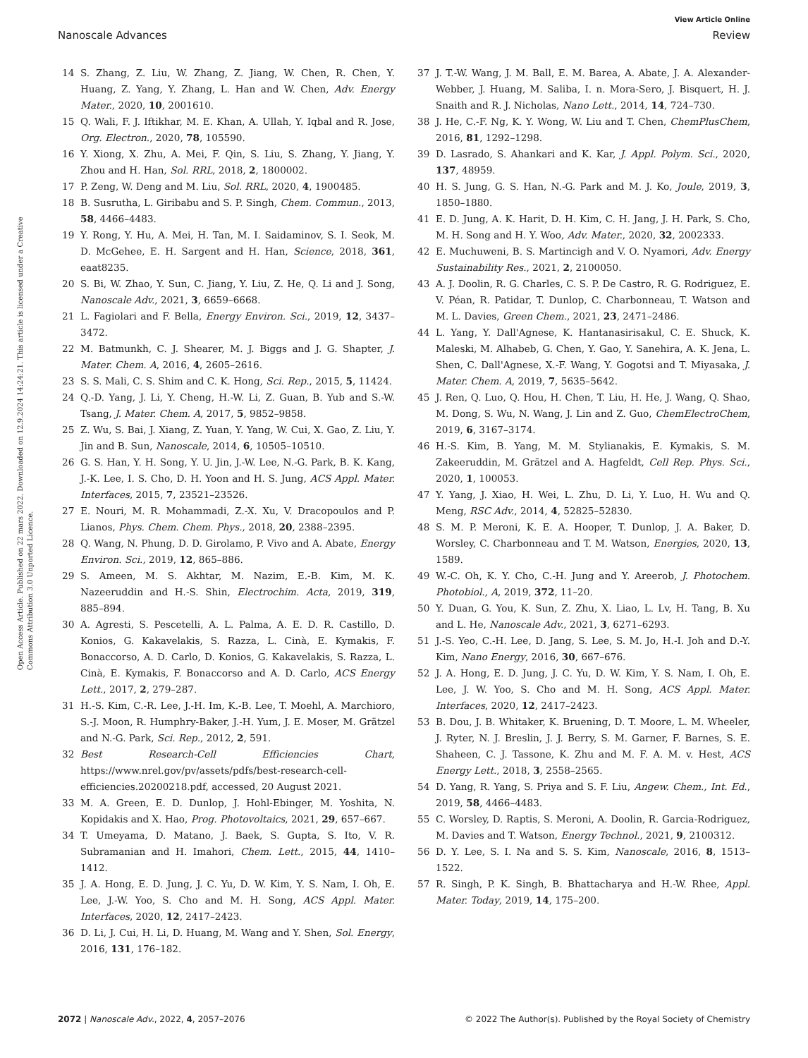View Article Online
Nanoscale Advances Review
Open Access Article. Published on 22 mars 2022. Downloaded on 12.9.2024 14:24:21. This article is licensed under a Creative Commons Attribution 3.0 Unported Licence.
14 S. Zhang, Z. Liu, W. Zhang, Z. Jiang, W. Chen, R. Chen, Y. Huang, Z. Yang, Y. Zhang, L. Han and W. Chen, Adv. Energy Mater., 2020, 10, 2001610.
15 Q. Wali, F. J. Iftikhar, M. E. Khan, A. Ullah, Y. Iqbal and R. Jose, Org. Electron., 2020, 78, 105590.
16 Y. Xiong, X. Zhu, A. Mei, F. Qin, S. Liu, S. Zhang, Y. Jiang, Y. Zhou and H. Han, Sol. RRL, 2018, 2, 1800002.
17 P. Zeng, W. Deng and M. Liu, Sol. RRL, 2020, 4, 1900485.
18 B. Susrutha, L. Giribabu and S. P. Singh, Chem. Commun., 2013, 58, 4466–4483.
19 Y. Rong, Y. Hu, A. Mei, H. Tan, M. I. Saidaminov, S. I. Seok, M. D. McGehee, E. H. Sargent and H. Han, Science, 2018, 361, eaat8235.
20 S. Bi, W. Zhao, Y. Sun, C. Jiang, Y. Liu, Z. He, Q. Li and J. Song, Nanoscale Adv., 2021, 3, 6659–6668.
21 L. Fagiolari and F. Bella, Energy Environ. Sci., 2019, 12, 3437–3472.
22 M. Batmunkh, C. J. Shearer, M. J. Biggs and J. G. Shapter, J. Mater. Chem. A, 2016, 4, 2605–2616.
23 S. S. Mali, C. S. Shim and C. K. Hong, Sci. Rep., 2015, 5, 11424.
24 Q.-D. Yang, J. Li, Y. Cheng, H.-W. Li, Z. Guan, B. Yub and S.-W. Tsang, J. Mater. Chem. A, 2017, 5, 9852–9858.
25 Z. Wu, S. Bai, J. Xiang, Z. Yuan, Y. Yang, W. Cui, X. Gao, Z. Liu, Y. Jin and B. Sun, Nanoscale, 2014, 6, 10505–10510.
26 G. S. Han, Y. H. Song, Y. U. Jin, J.-W. Lee, N.-G. Park, B. K. Kang, J.-K. Lee, I. S. Cho, D. H. Yoon and H. S. Jung, ACS Appl. Mater. Interfaces, 2015, 7, 23521–23526.
27 E. Nouri, M. R. Mohammadi, Z.-X. Xu, V. Dracopoulos and P. Lianos, Phys. Chem. Chem. Phys., 2018, 20, 2388–2395.
28 Q. Wang, N. Phung, D. D. Girolamo, P. Vivo and A. Abate, Energy Environ. Sci., 2019, 12, 865–886.
29 S. Ameen, M. S. Akhtar, M. Nazim, E.-B. Kim, M. K. Nazeeruddin and H.-S. Shin, Electrochim. Acta, 2019, 319, 885–894.
30 A. Agresti, S. Pescetelli, A. L. Palma, A. E. D. R. Castillo, D. Konios, G. Kakavelakis, S. Razza, L. Cinà, E. Kymakis, F. Bonaccorso, A. D. Carlo, D. Konios, G. Kakavelakis, S. Razza, L. Cinà, E. Kymakis, F. Bonaccorso and A. D. Carlo, ACS Energy Lett., 2017, 2, 279–287.
31 H.-S. Kim, C.-R. Lee, J.-H. Im, K.-B. Lee, T. Moehl, A. Marchioro, S.-J. Moon, R. Humphry-Baker, J.-H. Yum, J. E. Moser, M. Grätzel and N.-G. Park, Sci. Rep., 2012, 2, 591.
32 Best Research-Cell Efficiencies Chart, https://www.nrel.gov/pv/assets/pdfs/best-research-cell-efficiencies.20200218.pdf, accessed, 20 August 2021.
33 M. A. Green, E. D. Dunlop, J. Hohl-Ebinger, M. Yoshita, N. Kopidakis and X. Hao, Prog. Photovoltaics, 2021, 29, 657–667.
34 T. Umeyama, D. Matano, J. Baek, S. Gupta, S. Ito, V. R. Subramanian and H. Imahori, Chem. Lett., 2015, 44, 1410–1412.
35 J. A. Hong, E. D. Jung, J. C. Yu, D. W. Kim, Y. S. Nam, I. Oh, E. Lee, J.-W. Yoo, S. Cho and M. H. Song, ACS Appl. Mater. Interfaces, 2020, 12, 2417–2423.
36 D. Li, J. Cui, H. Li, D. Huang, M. Wang and Y. Shen, Sol. Energy, 2016, 131, 176–182.
37 J. T.-W. Wang, J. M. Ball, E. M. Barea, A. Abate, J. A. Alexander-Webber, J. Huang, M. Saliba, I. n. Mora-Sero, J. Bisquert, H. J. Snaith and R. J. Nicholas, Nano Lett., 2014, 14, 724–730.
38 J. He, C.-F. Ng, K. Y. Wong, W. Liu and T. Chen, ChemPlusChem, 2016, 81, 1292–1298.
39 D. Lasrado, S. Ahankari and K. Kar, J. Appl. Polym. Sci., 2020, 137, 48959.
40 H. S. Jung, G. S. Han, N.-G. Park and M. J. Ko, Joule, 2019, 3, 1850–1880.
41 E. D. Jung, A. K. Harit, D. H. Kim, C. H. Jang, J. H. Park, S. Cho, M. H. Song and H. Y. Woo, Adv. Mater., 2020, 32, 2002333.
42 E. Muchuweni, B. S. Martincigh and V. O. Nyamori, Adv. Energy Sustainability Res., 2021, 2, 2100050.
43 A. J. Doolin, R. G. Charles, C. S. P. De Castro, R. G. Rodriguez, E. V. Péan, R. Patidar, T. Dunlop, C. Charbonneau, T. Watson and M. L. Davies, Green Chem., 2021, 23, 2471–2486.
44 L. Yang, Y. Dall'Agnese, K. Hantanasirisakul, C. E. Shuck, K. Maleski, M. Alhabeb, G. Chen, Y. Gao, Y. Sanehira, A. K. Jena, L. Shen, C. Dall'Agnese, X.-F. Wang, Y. Gogotsi and T. Miyasaka, J. Mater. Chem. A, 2019, 7, 5635–5642.
45 J. Ren, Q. Luo, Q. Hou, H. Chen, T. Liu, H. He, J. Wang, Q. Shao, M. Dong, S. Wu, N. Wang, J. Lin and Z. Guo, ChemElectroChem, 2019, 6, 3167–3174.
46 H.-S. Kim, B. Yang, M. M. Stylianakis, E. Kymakis, S. M. Zakeeruddin, M. Grätzel and A. Hagfeldt, Cell Rep. Phys. Sci., 2020, 1, 100053.
47 Y. Yang, J. Xiao, H. Wei, L. Zhu, D. Li, Y. Luo, H. Wu and Q. Meng, RSC Adv., 2014, 4, 52825–52830.
48 S. M. P. Meroni, K. E. A. Hooper, T. Dunlop, J. A. Baker, D. Worsley, C. Charbonneau and T. M. Watson, Energies, 2020, 13, 1589.
49 W.-C. Oh, K. Y. Cho, C.-H. Jung and Y. Areerob, J. Photochem. Photobiol., A, 2019, 372, 11–20.
50 Y. Duan, G. You, K. Sun, Z. Zhu, X. Liao, L. Lv, H. Tang, B. Xu and L. He, Nanoscale Adv., 2021, 3, 6271–6293.
51 J.-S. Yeo, C.-H. Lee, D. Jang, S. Lee, S. M. Jo, H.-I. Joh and D.-Y. Kim, Nano Energy, 2016, 30, 667–676.
52 J. A. Hong, E. D. Jung, J. C. Yu, D. W. Kim, Y. S. Nam, I. Oh, E. Lee, J. W. Yoo, S. Cho and M. H. Song, ACS Appl. Mater. Interfaces, 2020, 12, 2417–2423.
53 B. Dou, J. B. Whitaker, K. Bruening, D. T. Moore, L. M. Wheeler, J. Ryter, N. J. Breslin, J. J. Berry, S. M. Garner, F. Barnes, S. E. Shaheen, C. J. Tassone, K. Zhu and M. F. A. M. v. Hest, ACS Energy Lett., 2018, 3, 2558–2565.
54 D. Yang, R. Yang, S. Priya and S. F. Liu, Angew. Chem., Int. Ed., 2019, 58, 4466–4483.
55 C. Worsley, D. Raptis, S. Meroni, A. Doolin, R. Garcia-Rodriguez, M. Davies and T. Watson, Energy Technol., 2021, 9, 2100312.
56 D. Y. Lee, S. I. Na and S. S. Kim, Nanoscale, 2016, 8, 1513–1522.
57 R. Singh, P. K. Singh, B. Bhattacharya and H.-W. Rhee, Appl. Mater. Today, 2019, 14, 175–200.
2072 | Nanoscale Adv., 2022, 4, 2057–2076 © 2022 The Author(s). Published by the Royal Society of Chemistry